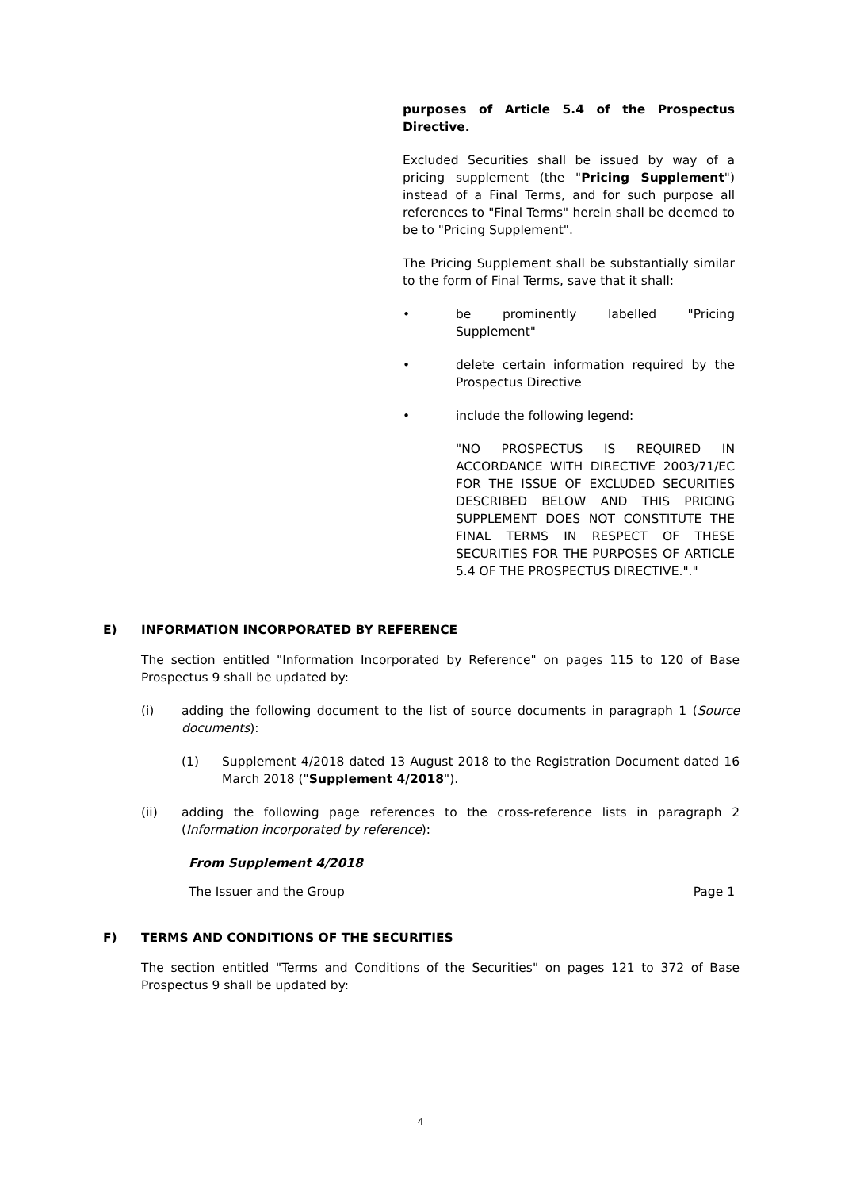purposes of Article 5.4 of the Prospectus Directive.
Excluded Securities shall be issued by way of a pricing supplement (the "Pricing Supplement") instead of a Final Terms, and for such purpose all references to "Final Terms" herein shall be deemed to be to "Pricing Supplement".
The Pricing Supplement shall be substantially similar to the form of Final Terms, save that it shall:
• be prominently labelled "Pricing Supplement"
• delete certain information required by the Prospectus Directive
• include the following legend:
"NO PROSPECTUS IS REQUIRED IN ACCORDANCE WITH DIRECTIVE 2003/71/EC FOR THE ISSUE OF EXCLUDED SECURITIES DESCRIBED BELOW AND THIS PRICING SUPPLEMENT DOES NOT CONSTITUTE THE FINAL TERMS IN RESPECT OF THESE SECURITIES FOR THE PURPOSES OF ARTICLE 5.4 OF THE PROSPECTUS DIRECTIVE."."
E) INFORMATION INCORPORATED BY REFERENCE
The section entitled "Information Incorporated by Reference" on pages 115 to 120 of Base Prospectus 9 shall be updated by:
(i) adding the following document to the list of source documents in paragraph 1 (Source documents):
(1) Supplement 4/2018 dated 13 August 2018 to the Registration Document dated 16 March 2018 ("Supplement 4/2018").
(ii) adding the following page references to the cross-reference lists in paragraph 2 (Information incorporated by reference):
From Supplement 4/2018
The Issuer and the Group Page 1
F) TERMS AND CONDITIONS OF THE SECURITIES
The section entitled "Terms and Conditions of the Securities" on pages 121 to 372 of Base Prospectus 9 shall be updated by:
4